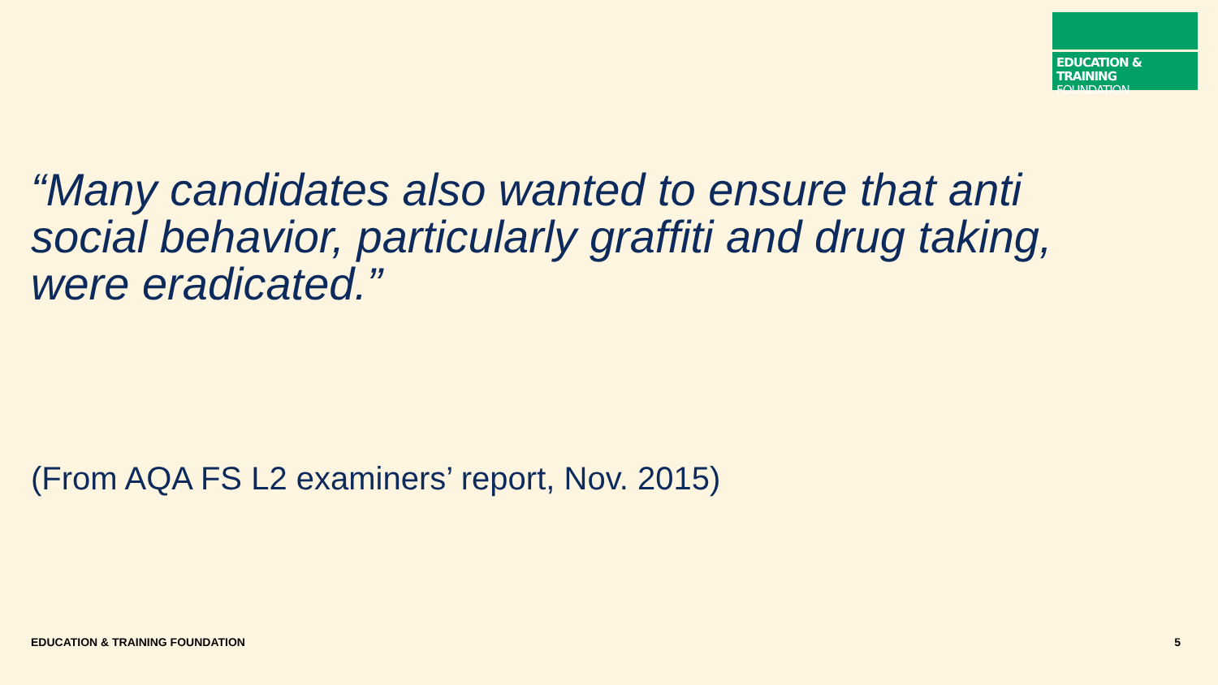EDUCATION & TRAINING
FOUNDATION
“Many candidates also wanted to ensure that anti social behavior, particularly graffiti and drug taking, were eradicated.”
(From AQA FS L2 examiners’ report, Nov. 2015)
EDUCATION & TRAINING FOUNDATION
5